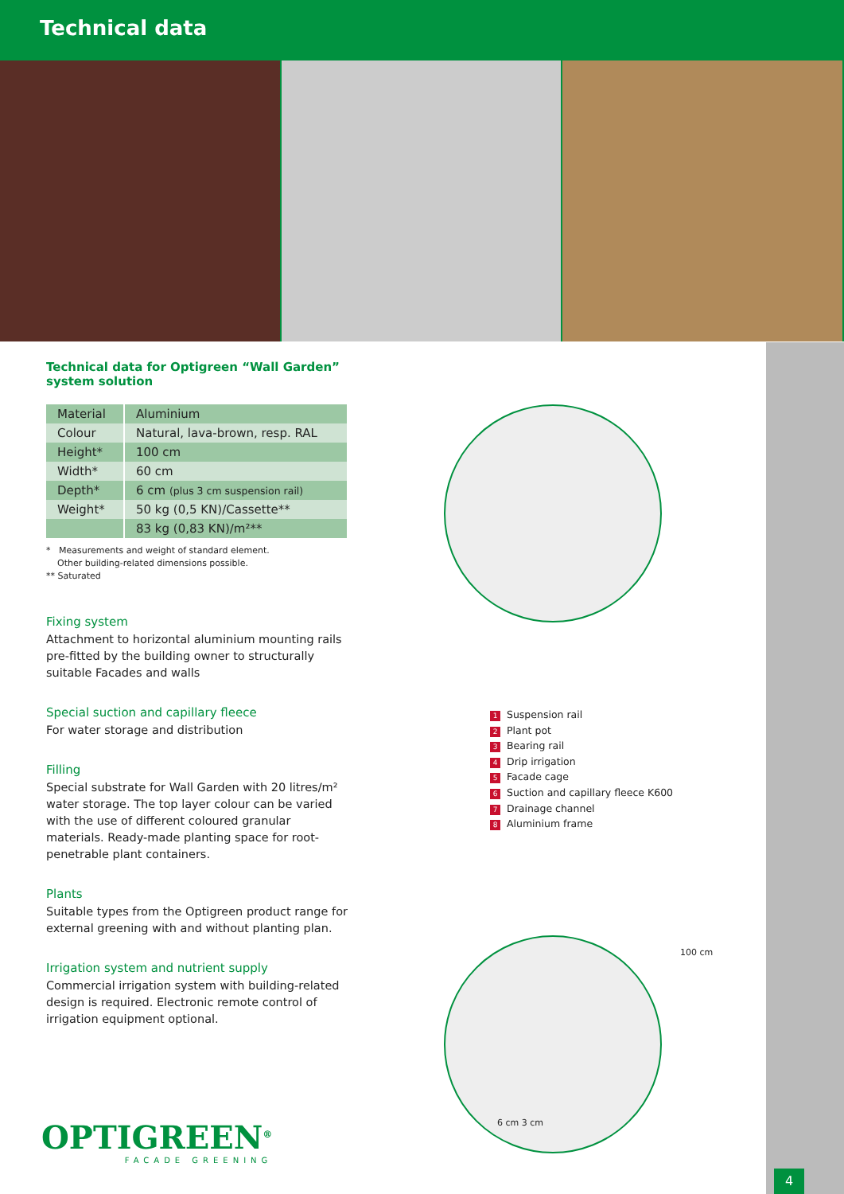Technical data
Technical data for Optigreen “Wall Garden”
system solution
| Material | Aluminium |
| Colour | Natural, lava-brown, resp. RAL |
| Height* | 100 cm |
| Width* | 60 cm |
| Depth* | 6 cm (plus 3 cm suspension rail) |
| Weight* | 50 kg (0,5 KN)/Cassette** |
| | 83 kg (0,83 KN)/m²** |
* Measurements and weight of standard element.
Other building-related dimensions possible.
** Saturated
Fixing system
Attachment to horizontal aluminium mounting rails pre-fitted by the building owner to structurally suitable Facades and walls
Special suction and capillary fleece
For water storage and distribution
Filling
Special substrate for Wall Garden with 20 litres/m² water storage. The top layer colour can be varied with the use of different coloured granular materials. Ready-made planting space for root-penetrable plant containers.
Plants
Suitable types from the Optigreen product range for external greening with and without planting plan.
Irrigation system and nutrient supply
Commercial irrigation system with building-related design is required. Electronic remote control of irrigation equipment optional.
1 Suspension rail
2 Plant pot
3 Bearing rail
4 Drip irrigation
5 Facade cage
6 Suction and capillary fleece K600
7 Drainage channel
8 Aluminium frame
6 cm 3 cm
100 cm
OPTIGREEN<sup>®</sup>
FACADE GREENING
4